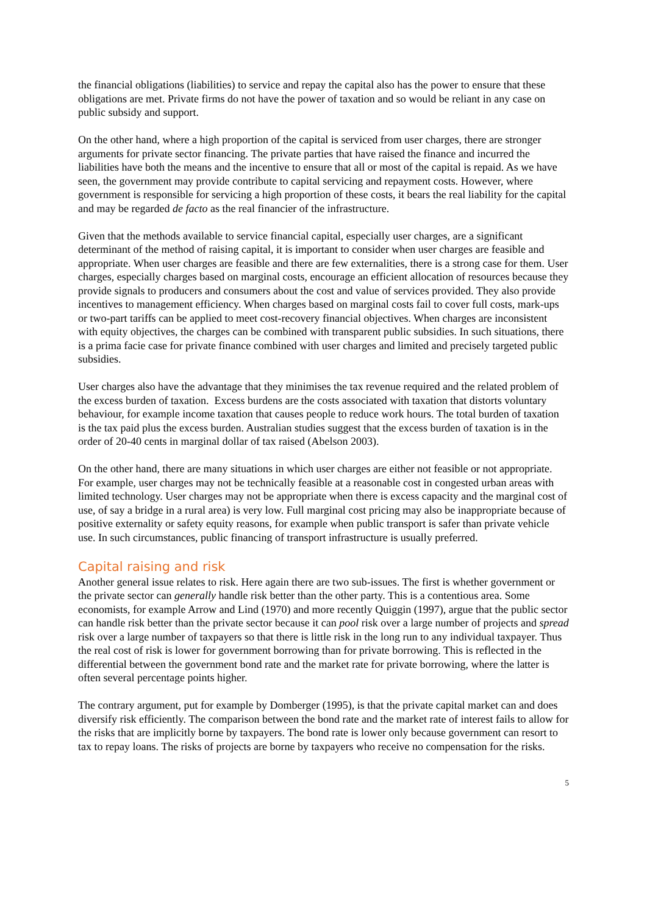the financial obligations (liabilities) to service and repay the capital also has the power to ensure that these obligations are met. Private firms do not have the power of taxation and so would be reliant in any case on public subsidy and support.
On the other hand, where a high proportion of the capital is serviced from user charges, there are stronger arguments for private sector financing. The private parties that have raised the finance and incurred the liabilities have both the means and the incentive to ensure that all or most of the capital is repaid. As we have seen, the government may provide contribute to capital servicing and repayment costs. However, where government is responsible for servicing a high proportion of these costs, it bears the real liability for the capital and may be regarded de facto as the real financier of the infrastructure.
Given that the methods available to service financial capital, especially user charges, are a significant determinant of the method of raising capital, it is important to consider when user charges are feasible and appropriate. When user charges are feasible and there are few externalities, there is a strong case for them. User charges, especially charges based on marginal costs, encourage an efficient allocation of resources because they provide signals to producers and consumers about the cost and value of services provided. They also provide incentives to management efficiency. When charges based on marginal costs fail to cover full costs, mark-ups or two-part tariffs can be applied to meet cost-recovery financial objectives. When charges are inconsistent with equity objectives, the charges can be combined with transparent public subsidies. In such situations, there is a prima facie case for private finance combined with user charges and limited and precisely targeted public subsidies.
User charges also have the advantage that they minimises the tax revenue required and the related problem of the excess burden of taxation. Excess burdens are the costs associated with taxation that distorts voluntary behaviour, for example income taxation that causes people to reduce work hours. The total burden of taxation is the tax paid plus the excess burden. Australian studies suggest that the excess burden of taxation is in the order of 20-40 cents in marginal dollar of tax raised (Abelson 2003).
On the other hand, there are many situations in which user charges are either not feasible or not appropriate. For example, user charges may not be technically feasible at a reasonable cost in congested urban areas with limited technology. User charges may not be appropriate when there is excess capacity and the marginal cost of use, of say a bridge in a rural area) is very low. Full marginal cost pricing may also be inappropriate because of positive externality or safety equity reasons, for example when public transport is safer than private vehicle use. In such circumstances, public financing of transport infrastructure is usually preferred.
Capital raising and risk
Another general issue relates to risk. Here again there are two sub-issues. The first is whether government or the private sector can generally handle risk better than the other party. This is a contentious area. Some economists, for example Arrow and Lind (1970) and more recently Quiggin (1997), argue that the public sector can handle risk better than the private sector because it can pool risk over a large number of projects and spread risk over a large number of taxpayers so that there is little risk in the long run to any individual taxpayer. Thus the real cost of risk is lower for government borrowing than for private borrowing. This is reflected in the differential between the government bond rate and the market rate for private borrowing, where the latter is often several percentage points higher.
The contrary argument, put for example by Domberger (1995), is that the private capital market can and does diversify risk efficiently. The comparison between the bond rate and the market rate of interest fails to allow for the risks that are implicitly borne by taxpayers. The bond rate is lower only because government can resort to tax to repay loans. The risks of projects are borne by taxpayers who receive no compensation for the risks.
5